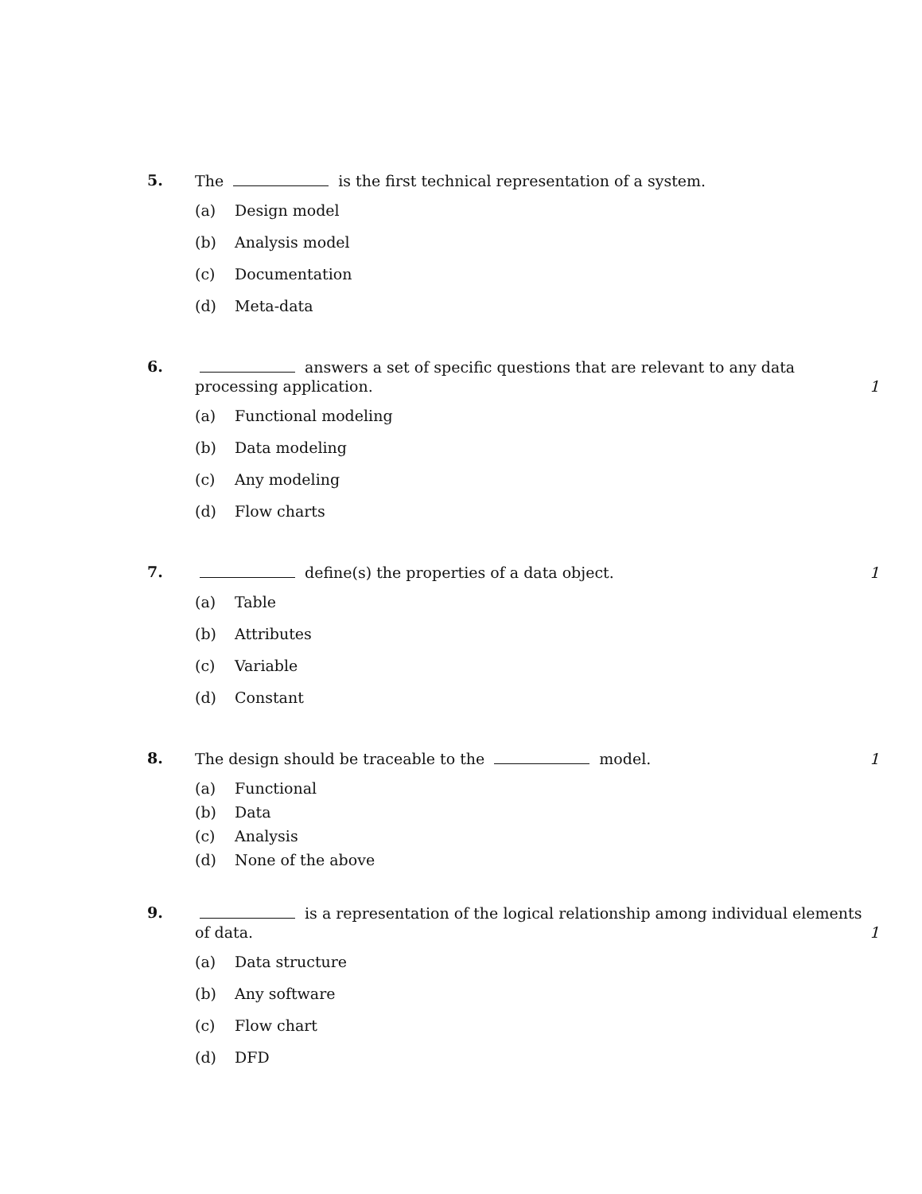5.
The is the first technical representation of a system.
(a) Design model
(b) Analysis model
(c) Documentation
(d) Meta-data
6.
answers a set of specific questions that are relevant to any data processing application. 1
(a) Functional modeling
(b) Data modeling
(c) Any modeling
(d) Flow charts
7.
define(s) the properties of a data object. 1
(a) Table
(b) Attributes
(c) Variable
(d) Constant
8.
The design should be traceable to the model. 1
(a) Functional
(b) Data
(c) Analysis
(d) None of the above
9.
is a representation of the logical relationship among individual elements of data. 1
(a) Data structure
(b) Any software
(c) Flow chart
(d) DFD